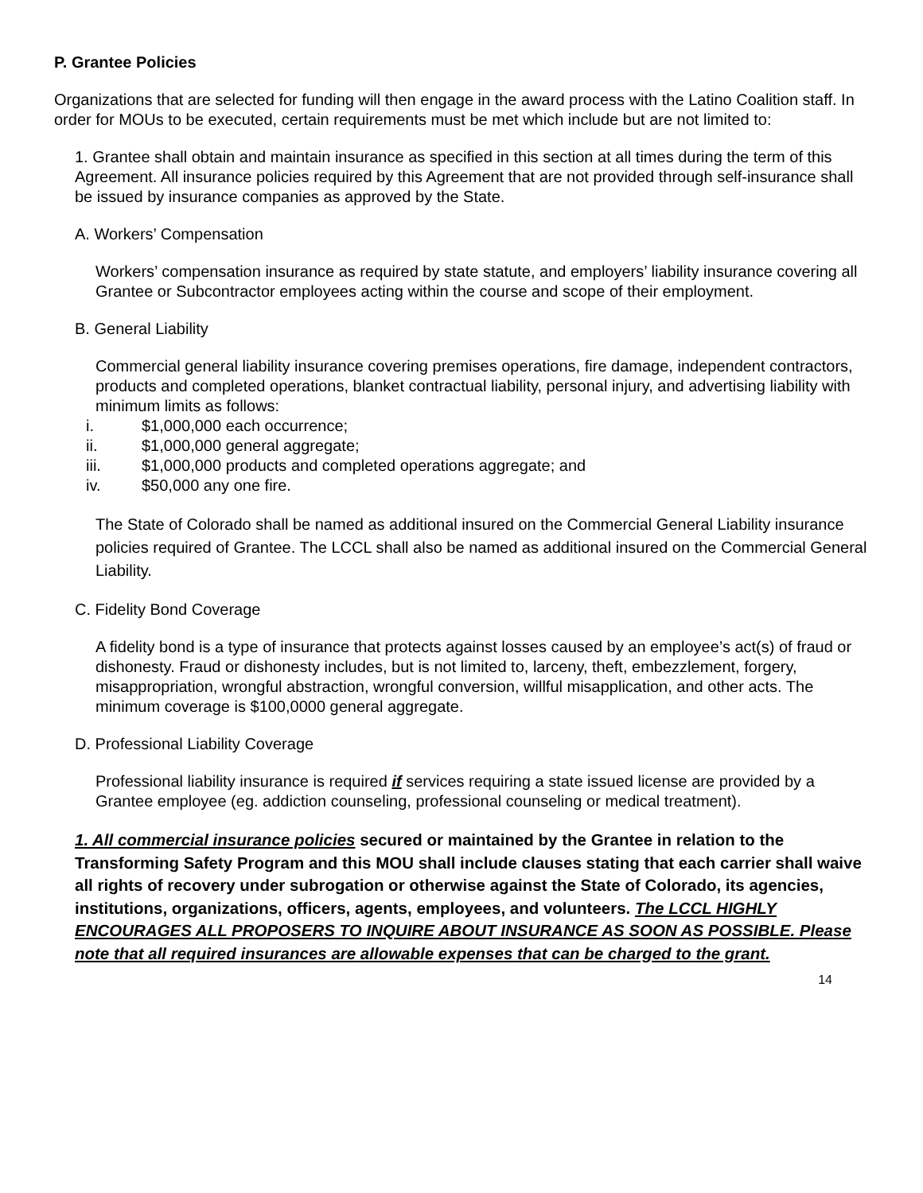P. Grantee Policies
Organizations that are selected for funding will then engage in the award process with the Latino Coalition staff. In order for MOUs to be executed, certain requirements must be met which include but are not limited to:
1. Grantee shall obtain and maintain insurance as specified in this section at all times during the term of this Agreement. All insurance policies required by this Agreement that are not provided through self-insurance shall be issued by insurance companies as approved by the State.
A. Workers’ Compensation
Workers’ compensation insurance as required by state statute, and employers’ liability insurance covering all Grantee or Subcontractor employees acting within the course and scope of their employment.
B. General Liability
Commercial general liability insurance covering premises operations, fire damage, independent contractors, products and completed operations, blanket contractual liability, personal injury, and advertising liability with minimum limits as follows:
i. $1,000,000 each occurrence;
ii. $1,000,000 general aggregate;
iii. $1,000,000 products and completed operations aggregate; and
iv. $50,000 any one fire.
The State of Colorado shall be named as additional insured on the Commercial General Liability insurance policies required of Grantee. The LCCL shall also be named as additional insured on the Commercial General Liability.
C. Fidelity Bond Coverage
A fidelity bond is a type of insurance that protects against losses caused by an employee’s act(s) of fraud or dishonesty. Fraud or dishonesty includes, but is not limited to, larceny, theft, embezzlement, forgery, misappropriation, wrongful abstraction, wrongful conversion, willful misapplication, and other acts. The minimum coverage is $100,0000 general aggregate.
D. Professional Liability Coverage
Professional liability insurance is required if services requiring a state issued license are provided by a Grantee employee (eg. addiction counseling, professional counseling or medical treatment).
1. All commercial insurance policies secured or maintained by the Grantee in relation to the Transforming Safety Program and this MOU shall include clauses stating that each carrier shall waive all rights of recovery under subrogation or otherwise against the State of Colorado, its agencies, institutions, organizations, officers, agents, employees, and volunteers. The LCCL HIGHLY ENCOURAGES ALL PROPOSERS TO INQUIRE ABOUT INSURANCE AS SOON AS POSSIBLE. Please note that all required insurances are allowable expenses that can be charged to the grant.
14